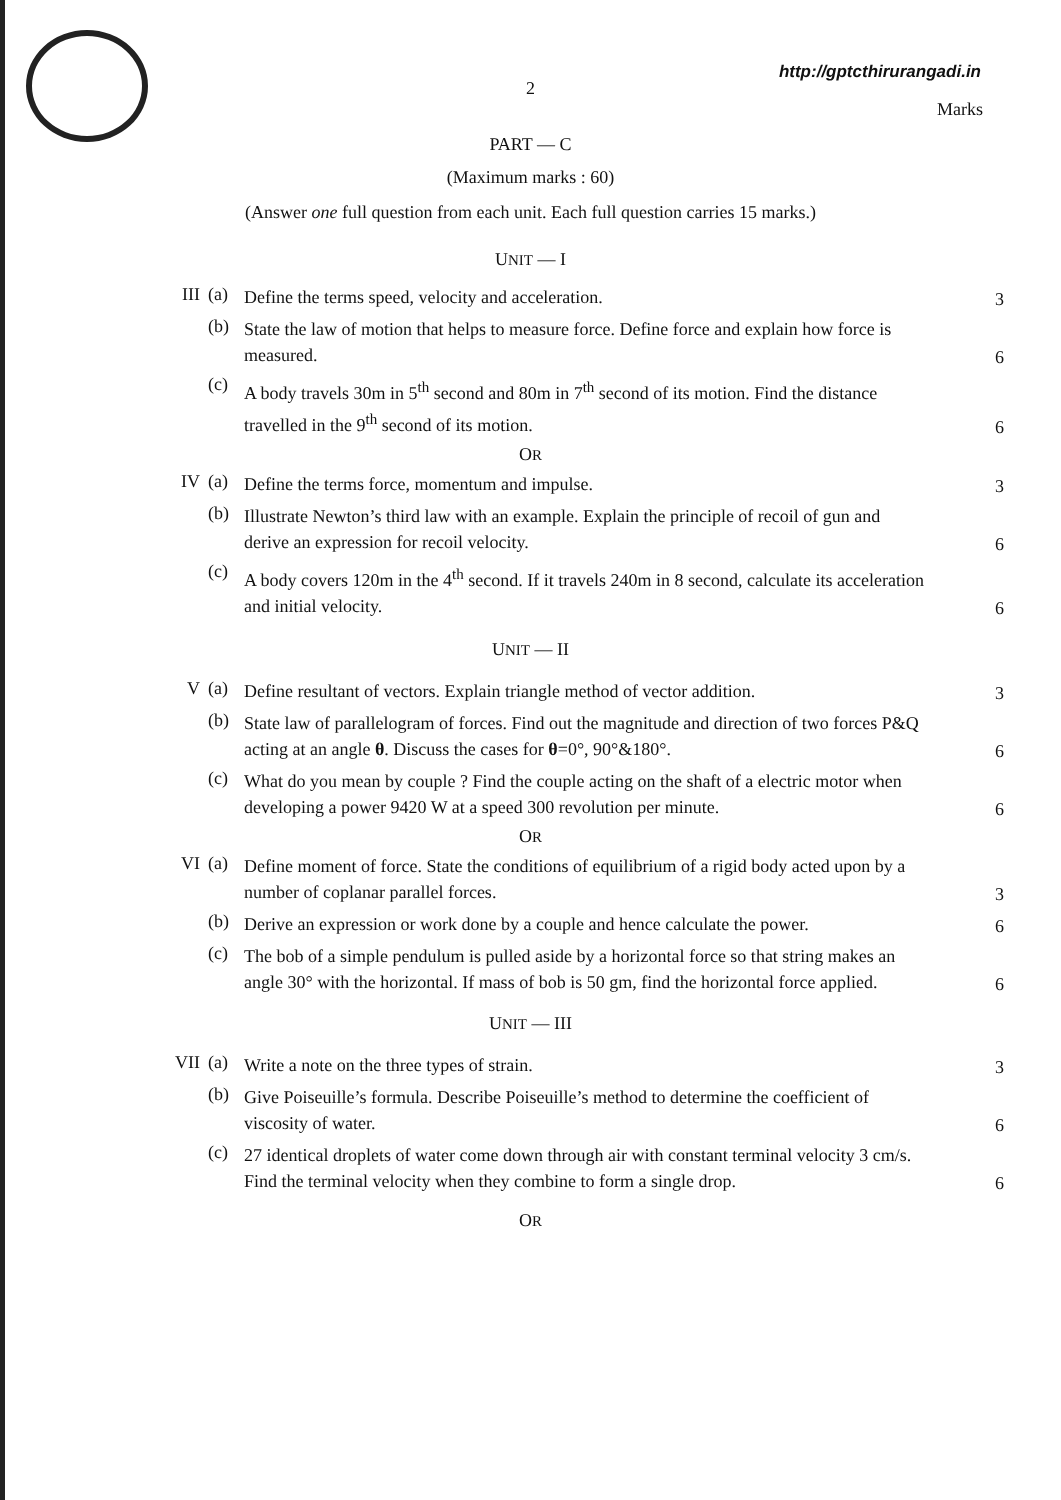http://gptcthirurangadi.in
2
Marks
PART — C
(Maximum marks : 60)
(Answer one full question from each unit. Each full question carries 15 marks.)
UNIT — I
III (a)
Define the terms speed, velocity and acceleration.
3
(b)
State the law of motion that helps to measure force. Define force and explain how force is measured.
6
(c)
A body travels 30m in 5<sup>th</sup> second and 80m in 7<sup>th</sup> second of its motion. Find the distance travelled in the 9<sup>th</sup> second of its motion.
6
OR
IV (a)
Define the terms force, momentum and impulse.
3
(b)
Illustrate Newton’s third law with an example. Explain the principle of recoil of gun and derive an expression for recoil velocity.
6
(c)
A body covers 120m in the 4<sup>th</sup> second. If it travels 240m in 8 second, calculate its acceleration and initial velocity.
6
UNIT — II
V (a)
Define resultant of vectors. Explain triangle method of vector addition.
3
(b)
State law of parallelogram of forces. Find out the magnitude and direction of two forces P&Q acting at an angle θ. Discuss the cases for θ=0°, 90°&180°.
6
(c)
What do you mean by couple ? Find the couple acting on the shaft of a electric motor when developing a power 9420 W at a speed 300 revolution per minute.
6
OR
VI (a)
Define moment of force. State the conditions of equilibrium of a rigid body acted upon by a number of coplanar parallel forces.
3
(b)
Derive an expression or work done by a couple and hence calculate the power.
6
(c)
The bob of a simple pendulum is pulled aside by a horizontal force so that string makes an angle 30° with the horizontal. If mass of bob is 50 gm, find the horizontal force applied.
6
UNIT — III
VII (a)
Write a note on the three types of strain.
3
(b)
Give Poiseuille’s formula. Describe Poiseuille’s method to determine the coefficient of viscosity of water.
6
(c)
27 identical droplets of water come down through air with constant terminal velocity 3 cm/s. Find the terminal velocity when they combine to form a single drop.
6
OR